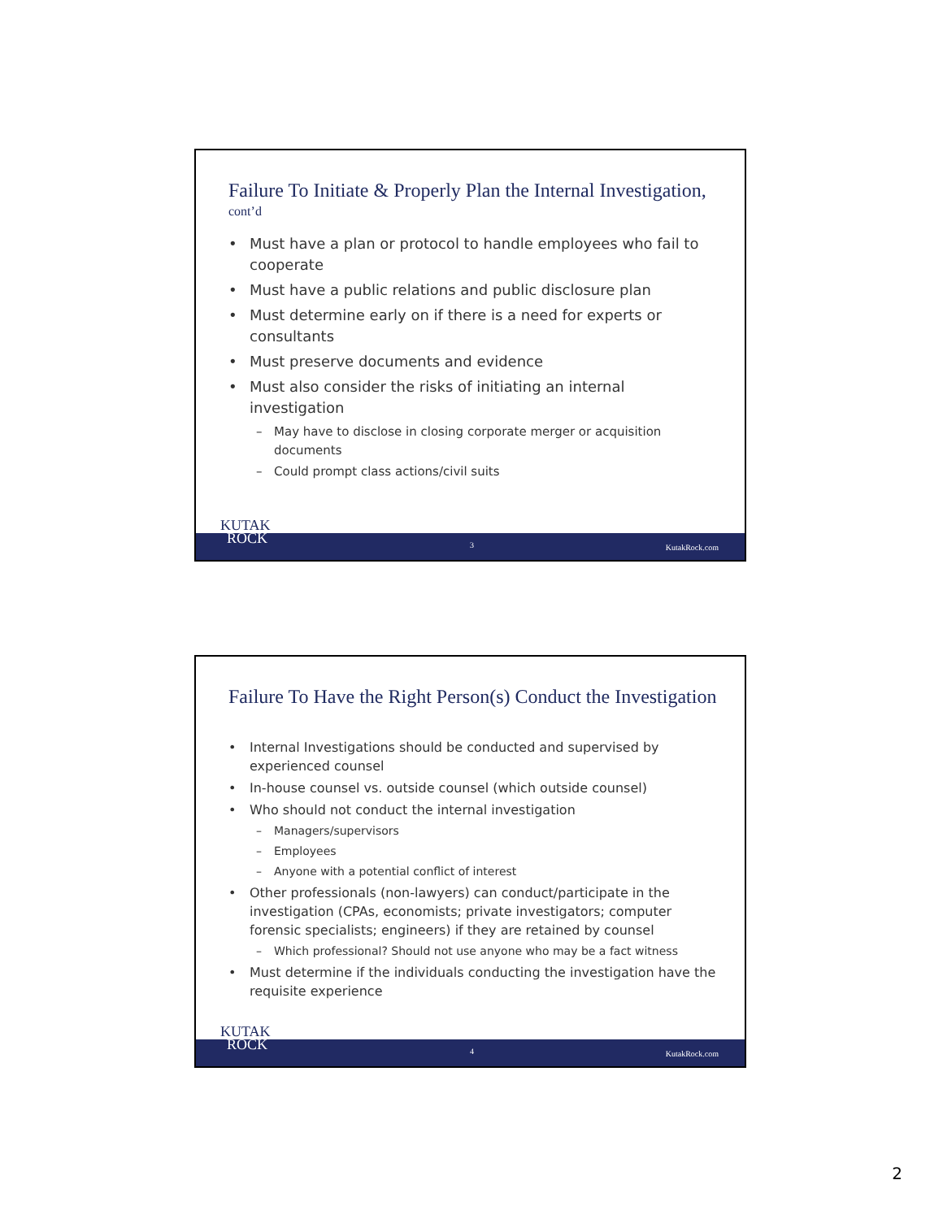Failure To Initiate & Properly Plan the Internal Investigation,
cont’d
Must have a plan or protocol to handle employees who fail to cooperate
Must have a public relations and public disclosure plan
Must determine early on if there is a need for experts or consultants
Must preserve documents and evidence
Must also consider the risks of initiating an internal investigation
May have to disclose in closing corporate merger or acquisition documents
Could prompt class actions/civil suits
KUTAK
ROCK
3 KutakRock.com
Failure To Have the Right Person(s) Conduct the Investigation
Internal Investigations should be conducted and supervised by experienced counsel
In-house counsel vs. outside counsel (which outside counsel)
Who should not conduct the internal investigation
Managers/supervisors
Employees
Anyone with a potential conflict of interest
Other professionals (non-lawyers) can conduct/participate in the investigation (CPAs, economists; private investigators; computer forensic specialists; engineers) if they are retained by counsel
Which professional? Should not use anyone who may be a fact witness
Must determine if the individuals conducting the investigation have the requisite experience
KUTAK
ROCK
4 KutakRock.com
2